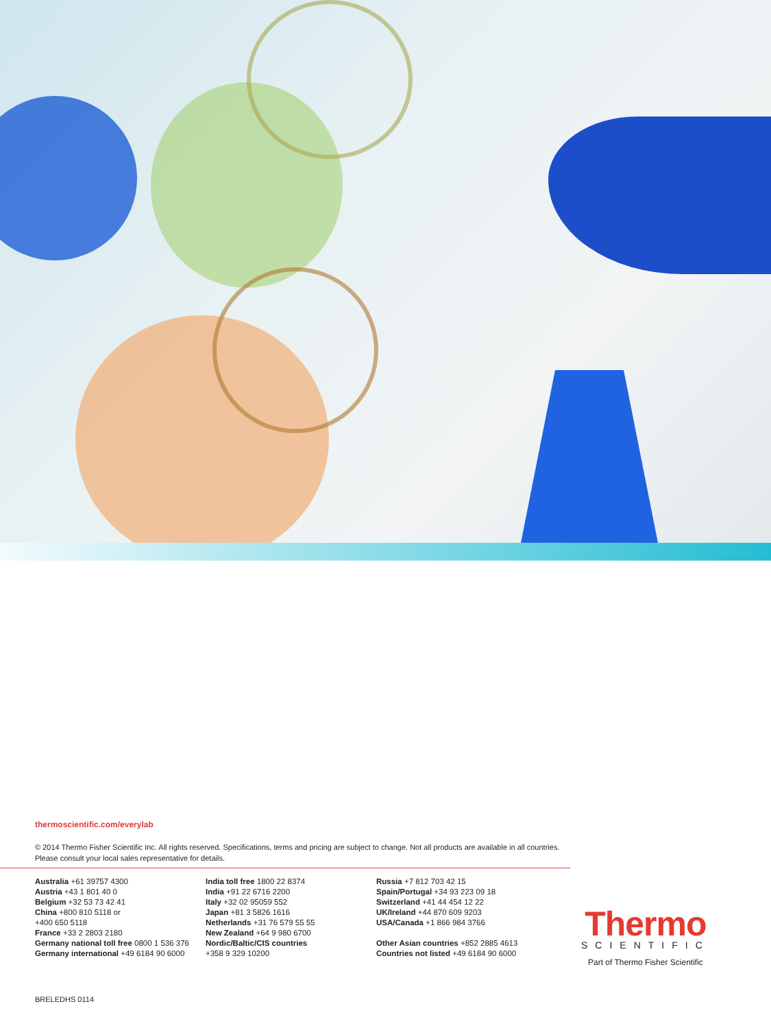thermoscientific.com/everylab
© 2014 Thermo Fisher Scientific Inc. All rights reserved. Specifications, terms and pricing are subject to change. Not all products are available in all countries.
Please consult your local sales representative for details.
Australia +61 39757 4300
Austria +43 1 801 40 0
Belgium +32 53 73 42 41
China +800 810 5118 or
+400 650 5118
France +33 2 2803 2180
Germany national toll free 0800 1 536 376
Germany international +49 6184 90 6000
India toll free 1800 22 8374
India +91 22 6716 2200
Italy +32 02 95059 552
Japan +81 3 5826 1616
Netherlands +31 76 579 55 55
New Zealand +64 9 980 6700
Nordic/Baltic/CIS countries
+358 9 329 10200
Russia +7 812 703 42 15
Spain/Portugal +34 93 223 09 18
Switzerland +41 44 454 12 22
UK/Ireland +44 870 609 9203
USA/Canada +1 866 984 3766
Other Asian countries +852 2885 4613
Countries not listed +49 6184 90 6000
Thermo
SCIENTIFIC
Part of Thermo Fisher Scientific
BRELEDHS 0114